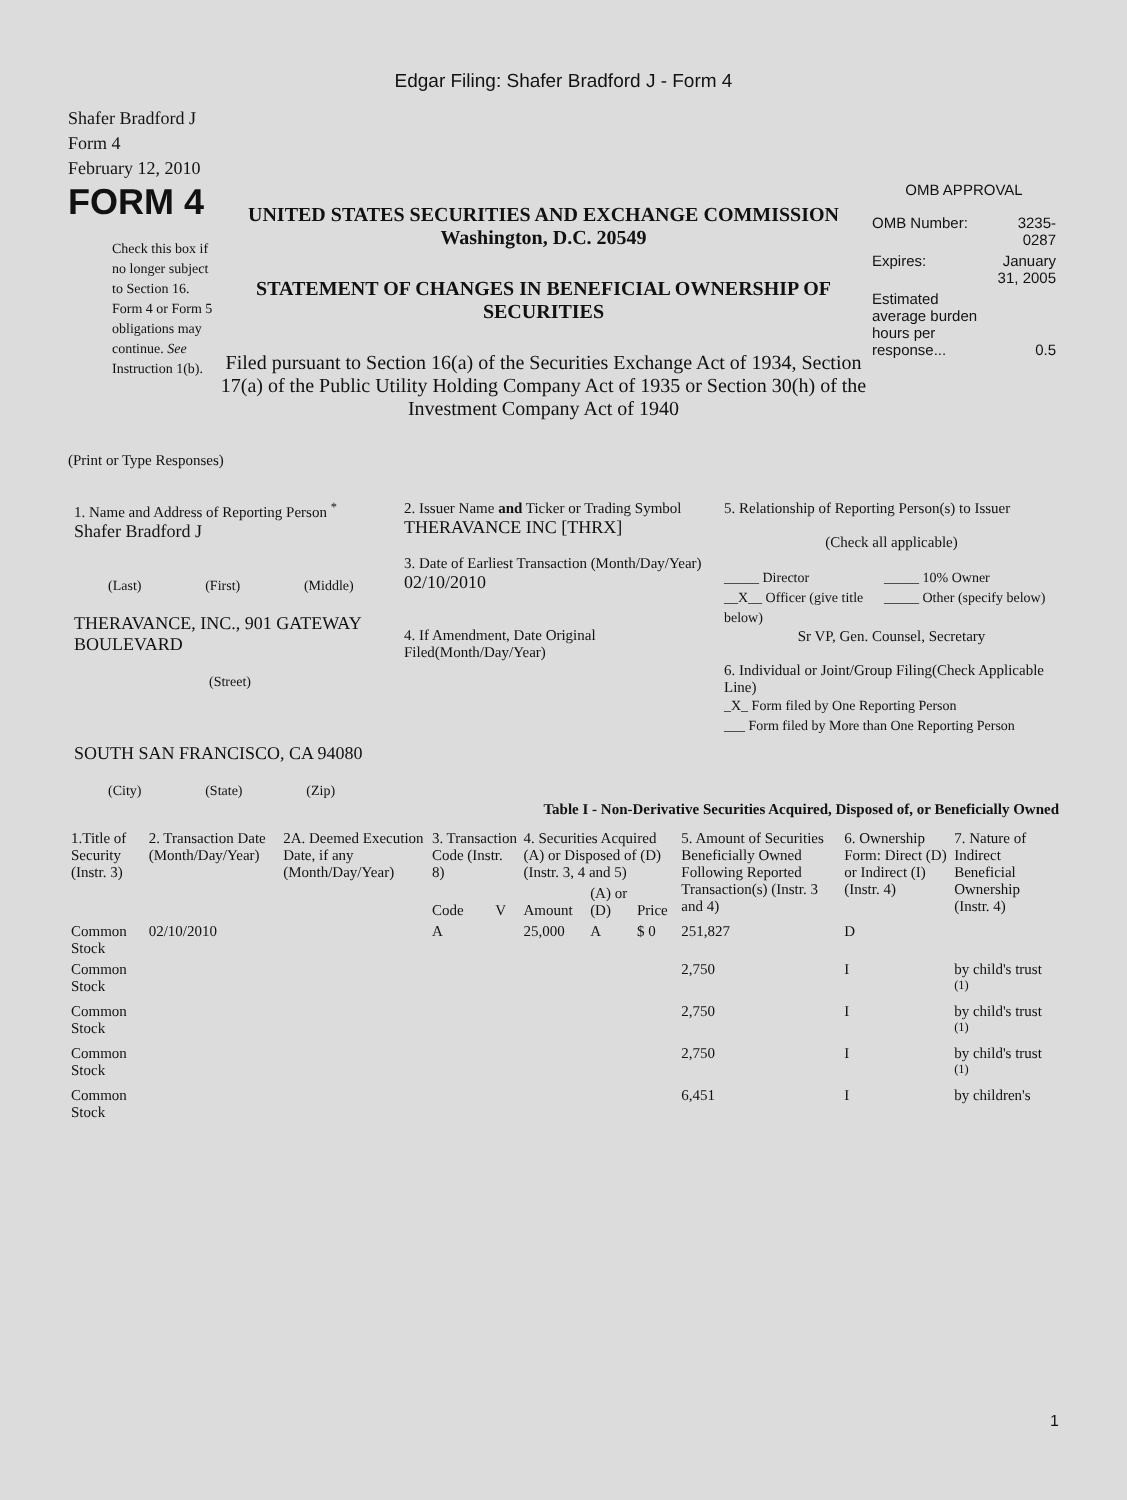Edgar Filing: Shafer Bradford J - Form 4
Shafer Bradford J
Form 4
February 12, 2010
FORM 4
Check this box if no longer subject to Section 16. Form 4 or Form 5 obligations may continue. See Instruction 1(b).
UNITED STATES SECURITIES AND EXCHANGE COMMISSION
Washington, D.C. 20549
STATEMENT OF CHANGES IN BENEFICIAL OWNERSHIP OF SECURITIES
Filed pursuant to Section 16(a) of the Securities Exchange Act of 1934, Section 17(a) of the Public Utility Holding Company Act of 1935 or Section 30(h) of the Investment Company Act of 1940
OMB APPROVAL
| OMB Number: | 3235-0287 |
| Expires: | January 31, 2005 |
| Estimated average burden hours per response... | 0.5 |
(Print or Type Responses)
1. Name and Address of Reporting Person <sup>*</sup>
Shafer Bradford J
(Last) (First) (Middle)
THERAVANCE, INC., 901 GATEWAY BOULEVARD
(Street)
SOUTH SAN FRANCISCO, CA 94080
(City) (State) (Zip)
2. Issuer Name and Ticker or Trading Symbol
THERAVANCE INC [THRX]
3. Date of Earliest Transaction (Month/Day/Year)
02/10/2010
4. If Amendment, Date Original Filed(Month/Day/Year)
5. Relationship of Reporting Person(s) to Issuer
(Check all applicable)
_____ Director
__X__ Officer (give title below)
_____ 10% Owner
_____ Other (specify below)
Sr VP, Gen. Counsel, Secretary
6. Individual or Joint/Group Filing(Check Applicable Line)
_X_ Form filed by One Reporting Person
___ Form filed by More than One Reporting Person
Table I - Non-Derivative Securities Acquired, Disposed of, or Beneficially Owned
| 1.Title of Security (Instr. 3) | 2. Transaction Date (Month/Day/Year) | 2A. Deemed Execution Date, if any (Month/Day/Year) | 3. Transaction Code (Instr. 8) | | 4. Securities Acquired (A) or Disposed of (D) (Instr. 3, 4 and 5) | | | 5. Amount of Securities Beneficially Owned Following Reported Transaction(s) (Instr. 3 and 4) | 6. Ownership Form: Direct (D) or Indirect (I) (Instr. 4) | 7. Nature of Indirect Beneficial Ownership (Instr. 4) |
| --- | --- | --- | --- | --- | --- | --- | --- | --- | --- | --- |
| | | | Code | V | Amount | (A) or (D) | Price | | | |
| Common Stock | 02/10/2010 | | A | | 25,000 | A | $ 0 | 251,827 | D | |
| Common Stock | | | | | | | | 2,750 | I | by child's trust <sup>(1)</sup> |
| Common Stock | | | | | | | | 2,750 | I | by child's trust <sup>(1)</sup> |
| Common Stock | | | | | | | | 2,750 | I | by child's trust <sup>(1)</sup> |
| Common Stock | | | | | | | | 6,451 | I | by children's |
1